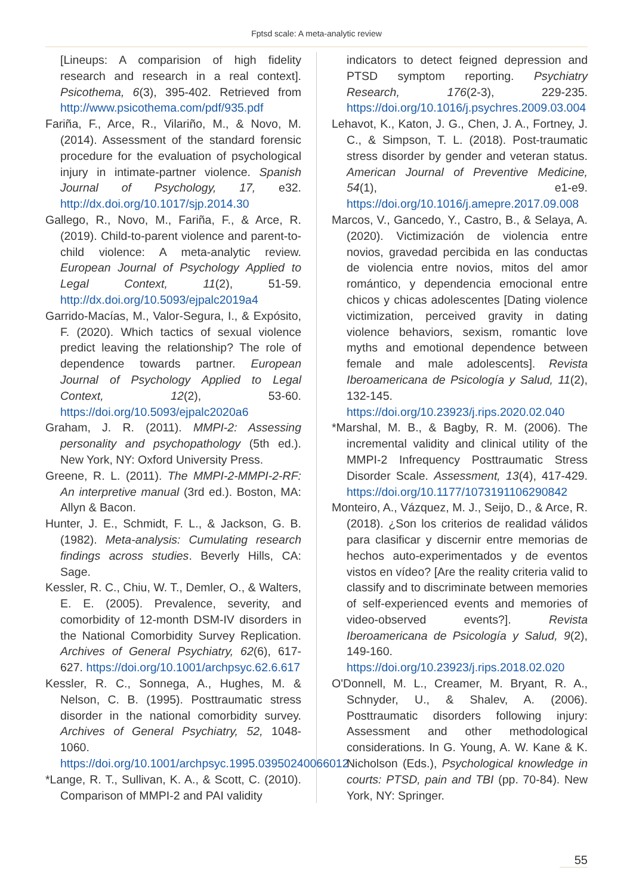Fptsd scale: A meta-analytic review
[Lineups: A comparision of high fidelity research and research in a real context]. Psicothema, 6(3), 395-402. Retrieved from http://www.psicothema.com/pdf/935.pdf
Fariña, F., Arce, R., Vilariño, M., & Novo, M. (2014). Assessment of the standard forensic procedure for the evaluation of psychological injury in intimate-partner violence. Spanish Journal of Psychology, 17, e32. http://dx.doi.org/10.1017/sjp.2014.30
Gallego, R., Novo, M., Fariña, F., & Arce, R. (2019). Child-to-parent violence and parent-to-child violence: A meta-analytic review. European Journal of Psychology Applied to Legal Context, 11(2), 51-59. http://dx.doi.org/10.5093/ejpalc2019a4
Garrido-Macías, M., Valor-Segura, I., & Expósito, F. (2020). Which tactics of sexual violence predict leaving the relationship? The role of dependence towards partner. European Journal of Psychology Applied to Legal Context, 12(2), 53-60. https://doi.org/10.5093/ejpalc2020a6
Graham, J. R. (2011). MMPI-2: Assessing personality and psychopathology (5th ed.). New York, NY: Oxford University Press.
Greene, R. L. (2011). The MMPI-2-MMPI-2-RF: An interpretive manual (3rd ed.). Boston, MA: Allyn & Bacon.
Hunter, J. E., Schmidt, F. L., & Jackson, G. B. (1982). Meta-analysis: Cumulating research findings across studies. Beverly Hills, CA: Sage.
Kessler, R. C., Chiu, W. T., Demler, O., & Walters, E. E. (2005). Prevalence, severity, and comorbidity of 12-month DSM-IV disorders in the National Comorbidity Survey Replication. Archives of General Psychiatry, 62(6), 617-627. https://doi.org/10.1001/archpsyc.62.6.617
Kessler, R. C., Sonnega, A., Hughes, M. & Nelson, C. B. (1995). Posttraumatic stress disorder in the national comorbidity survey. Archives of General Psychiatry, 52, 1048-1060. https://doi.org/10.1001/archpsyc.1995.03950240066012
*Lange, R. T., Sullivan, K. A., & Scott, C. (2010). Comparison of MMPI-2 and PAI validity
indicators to detect feigned depression and PTSD symptom reporting. Psychiatry Research, 176(2-3), 229-235. https://doi.org/10.1016/j.psychres.2009.03.004
Lehavot, K., Katon, J. G., Chen, J. A., Fortney, J. C., & Simpson, T. L. (2018). Post-traumatic stress disorder by gender and veteran status. American Journal of Preventive Medicine, 54(1), e1-e9. https://doi.org/10.1016/j.amepre.2017.09.008
Marcos, V., Gancedo, Y., Castro, B., & Selaya, A. (2020). Victimización de violencia entre novios, gravedad percibida en las conductas de violencia entre novios, mitos del amor romántico, y dependencia emocional entre chicos y chicas adolescentes [Dating violence victimization, perceived gravity in dating violence behaviors, sexism, romantic love myths and emotional dependence between female and male adolescents]. Revista Iberoamericana de Psicología y Salud, 11(2), 132-145. https://doi.org/10.23923/j.rips.2020.02.040
*Marshal, M. B., & Bagby, R. M. (2006). The incremental validity and clinical utility of the MMPI-2 Infrequency Posttraumatic Stress Disorder Scale. Assessment, 13(4), 417-429. https://doi.org/10.1177/1073191106290842
Monteiro, A., Vázquez, M. J., Seijo, D., & Arce, R. (2018). ¿Son los criterios de realidad válidos para clasificar y discernir entre memorias de hechos auto-experimentados y de eventos vistos en vídeo? [Are the reality criteria valid to classify and to discriminate between memories of self-experienced events and memories of video-observed events?]. Revista Iberoamericana de Psicología y Salud, 9(2), 149-160. https://doi.org/10.23923/j.rips.2018.02.020
O'Donnell, M. L., Creamer, M. Bryant, R. A., Schnyder, U., & Shalev, A. (2006). Posttraumatic disorders following injury: Assessment and other methodological considerations. In G. Young, A. W. Kane & K. Nicholson (Eds.), Psychological knowledge in courts: PTSD, pain and TBI (pp. 70-84). New York, NY: Springer.
55